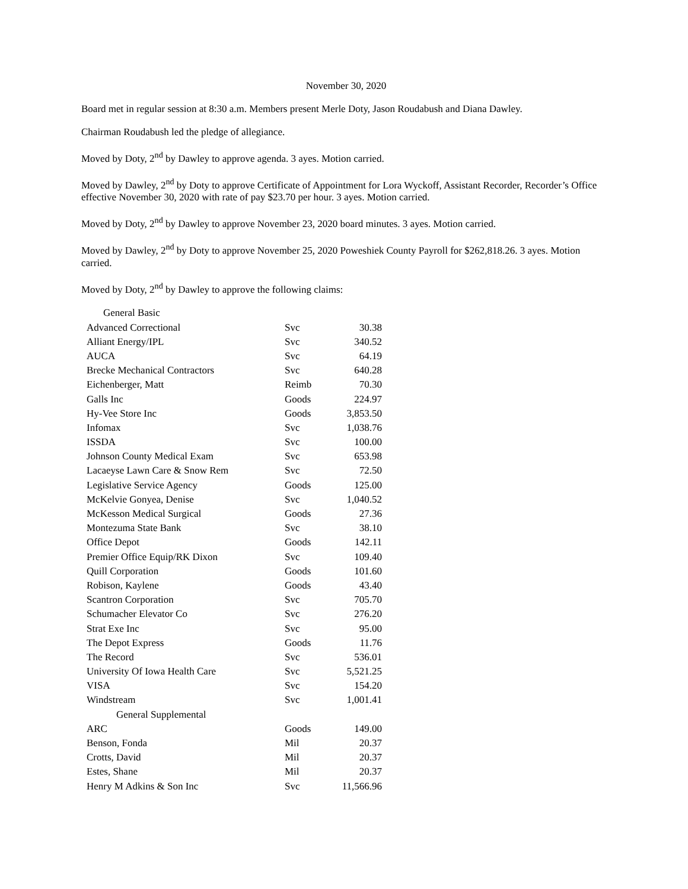November 30, 2020
Board met in regular session at 8:30 a.m. Members present Merle Doty, Jason Roudabush and Diana Dawley.
Chairman Roudabush led the pledge of allegiance.
Moved by Doty, 2<sup>nd</sup> by Dawley to approve agenda. 3 ayes. Motion carried.
Moved by Dawley, 2<sup>nd</sup> by Doty to approve Certificate of Appointment for Lora Wyckoff, Assistant Recorder, Recorder’s Office effective November 30, 2020 with rate of pay $23.70 per hour. 3 ayes. Motion carried.
Moved by Doty, 2<sup>nd</sup> by Dawley to approve November 23, 2020 board minutes. 3 ayes. Motion carried.
Moved by Dawley, 2<sup>nd</sup> by Doty to approve November 25, 2020 Poweshiek County Payroll for $262,818.26. 3 ayes. Motion carried.
Moved by Doty, 2<sup>nd</sup> by Dawley to approve the following claims:
| General Basic | | |
| Advanced Correctional | Svc | 30.38 |
| Alliant Energy/IPL | Svc | 340.52 |
| AUCA | Svc | 64.19 |
| Brecke Mechanical Contractors | Svc | 640.28 |
| Eichenberger, Matt | Reimb | 70.30 |
| Galls Inc | Goods | 224.97 |
| Hy-Vee Store Inc | Goods | 3,853.50 |
| Infomax | Svc | 1,038.76 |
| ISSDA | Svc | 100.00 |
| Johnson County Medical Exam | Svc | 653.98 |
| Lacaeyse Lawn Care & Snow Rem | Svc | 72.50 |
| Legislative Service Agency | Goods | 125.00 |
| McKelvie Gonyea, Denise | Svc | 1,040.52 |
| McKesson Medical Surgical | Goods | 27.36 |
| Montezuma State Bank | Svc | 38.10 |
| Office Depot | Goods | 142.11 |
| Premier Office Equip/RK Dixon | Svc | 109.40 |
| Quill Corporation | Goods | 101.60 |
| Robison, Kaylene | Goods | 43.40 |
| Scantron Corporation | Svc | 705.70 |
| Schumacher Elevator Co | Svc | 276.20 |
| Strat Exe Inc | Svc | 95.00 |
| The Depot Express | Goods | 11.76 |
| The Record | Svc | 536.01 |
| University Of Iowa Health Care | Svc | 5,521.25 |
| VISA | Svc | 154.20 |
| Windstream | Svc | 1,001.41 |
| General Supplemental | | |
| ARC | Goods | 149.00 |
| Benson, Fonda | Mil | 20.37 |
| Crotts, David | Mil | 20.37 |
| Estes, Shane | Mil | 20.37 |
| Henry M Adkins & Son Inc | Svc | 11,566.96 |